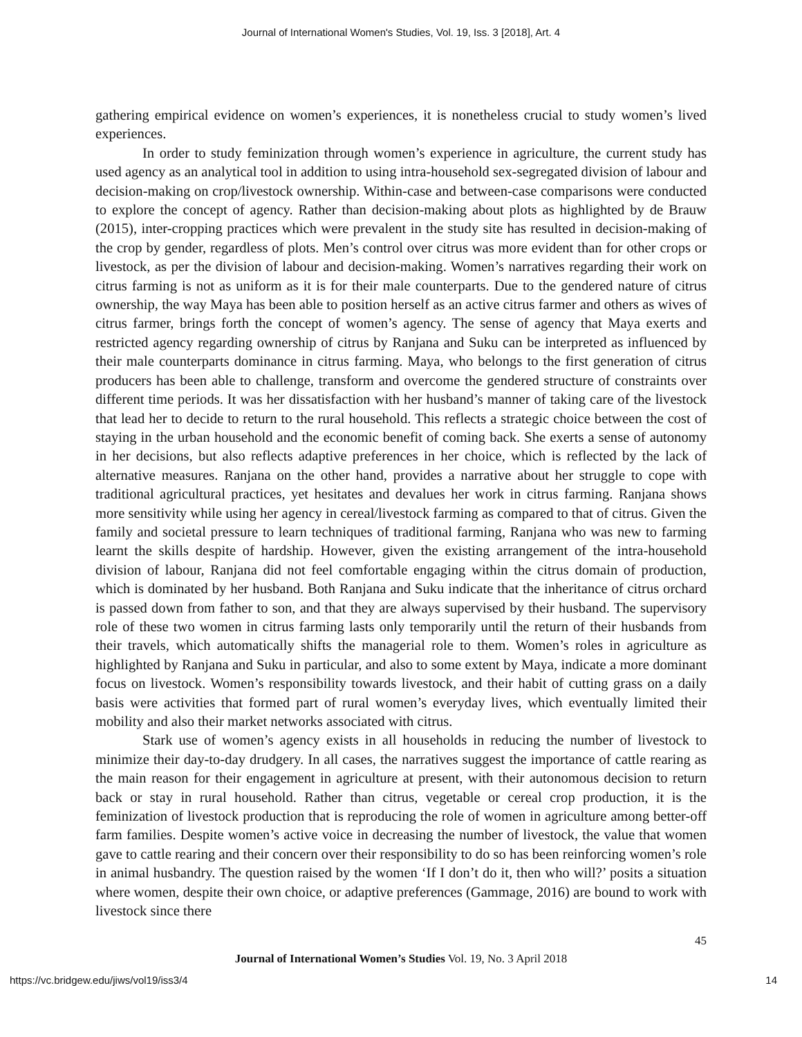Journal of International Women's Studies, Vol. 19, Iss. 3 [2018], Art. 4
gathering empirical evidence on women’s experiences, it is nonetheless crucial to study women’s lived experiences.
In order to study feminization through women’s experience in agriculture, the current study has used agency as an analytical tool in addition to using intra-household sex-segregated division of labour and decision-making on crop/livestock ownership. Within-case and between-case comparisons were conducted to explore the concept of agency. Rather than decision-making about plots as highlighted by de Brauw (2015), inter-cropping practices which were prevalent in the study site has resulted in decision-making of the crop by gender, regardless of plots. Men’s control over citrus was more evident than for other crops or livestock, as per the division of labour and decision-making. Women’s narratives regarding their work on citrus farming is not as uniform as it is for their male counterparts. Due to the gendered nature of citrus ownership, the way Maya has been able to position herself as an active citrus farmer and others as wives of citrus farmer, brings forth the concept of women’s agency. The sense of agency that Maya exerts and restricted agency regarding ownership of citrus by Ranjana and Suku can be interpreted as influenced by their male counterparts dominance in citrus farming. Maya, who belongs to the first generation of citrus producers has been able to challenge, transform and overcome the gendered structure of constraints over different time periods. It was her dissatisfaction with her husband’s manner of taking care of the livestock that lead her to decide to return to the rural household. This reflects a strategic choice between the cost of staying in the urban household and the economic benefit of coming back. She exerts a sense of autonomy in her decisions, but also reflects adaptive preferences in her choice, which is reflected by the lack of alternative measures. Ranjana on the other hand, provides a narrative about her struggle to cope with traditional agricultural practices, yet hesitates and devalues her work in citrus farming. Ranjana shows more sensitivity while using her agency in cereal/livestock farming as compared to that of citrus. Given the family and societal pressure to learn techniques of traditional farming, Ranjana who was new to farming learnt the skills despite of hardship. However, given the existing arrangement of the intra-household division of labour, Ranjana did not feel comfortable engaging within the citrus domain of production, which is dominated by her husband. Both Ranjana and Suku indicate that the inheritance of citrus orchard is passed down from father to son, and that they are always supervised by their husband. The supervisory role of these two women in citrus farming lasts only temporarily until the return of their husbands from their travels, which automatically shifts the managerial role to them. Women’s roles in agriculture as highlighted by Ranjana and Suku in particular, and also to some extent by Maya, indicate a more dominant focus on livestock. Women’s responsibility towards livestock, and their habit of cutting grass on a daily basis were activities that formed part of rural women’s everyday lives, which eventually limited their mobility and also their market networks associated with citrus.
Stark use of women’s agency exists in all households in reducing the number of livestock to minimize their day-to-day drudgery. In all cases, the narratives suggest the importance of cattle rearing as the main reason for their engagement in agriculture at present, with their autonomous decision to return back or stay in rural household. Rather than citrus, vegetable or cereal crop production, it is the feminization of livestock production that is reproducing the role of women in agriculture among better-off farm families. Despite women’s active voice in decreasing the number of livestock, the value that women gave to cattle rearing and their concern over their responsibility to do so has been reinforcing women’s role in animal husbandry. The question raised by the women ‘If I don’t do it, then who will?’ posits a situation where women, despite their own choice, or adaptive preferences (Gammage, 2016) are bound to work with livestock since there
45
Journal of International Women’s Studies Vol. 19, No. 3 April 2018
https://vc.bridgew.edu/jiws/vol19/iss3/4 14